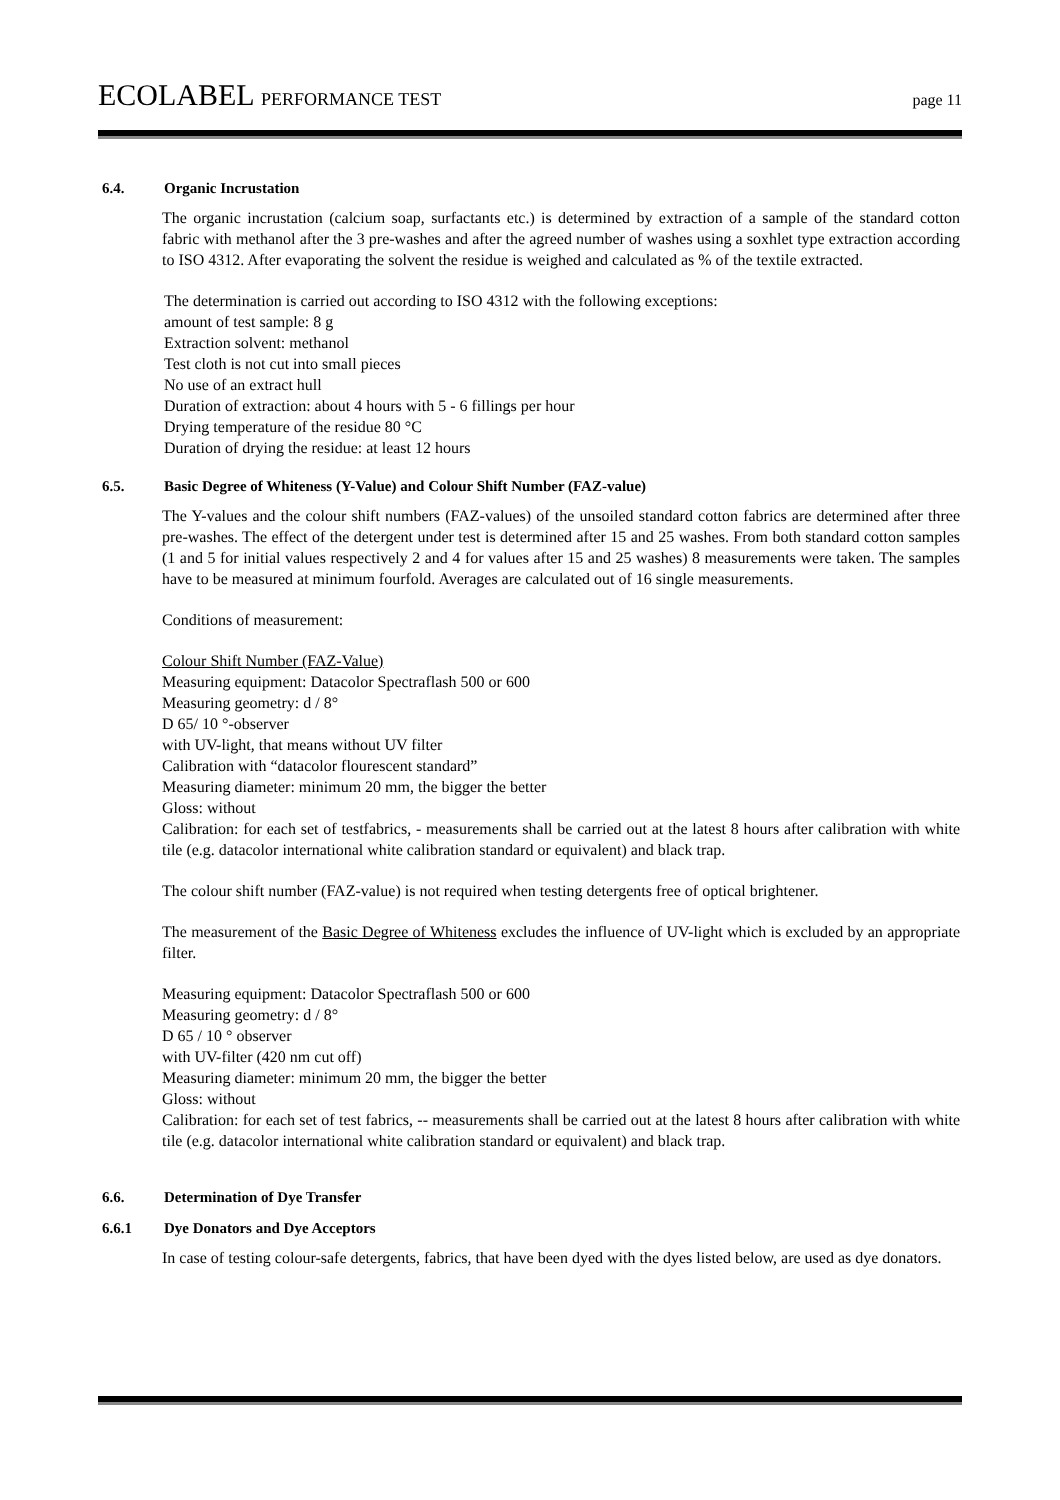ECOLABEL PERFORMANCE TEST page 11
6.4. Organic Incrustation
The organic incrustation (calcium soap, surfactants etc.) is determined by extraction of a sample of the standard cotton fabric with methanol after the 3 pre-washes and after the agreed number of washes using a soxhlet type extraction according to ISO 4312. After evaporating the solvent the residue is weighed and calculated as % of the textile extracted.
The determination is carried out according to ISO 4312 with the following exceptions:
amount of test sample: 8 g
Extraction solvent: methanol
Test cloth is not cut into small pieces
No use of an extract hull
Duration of extraction: about 4 hours with 5 - 6 fillings per hour
Drying temperature of the residue 80 °C
Duration of drying the residue: at least 12 hours
6.5. Basic Degree of Whiteness (Y-Value) and Colour Shift Number (FAZ-value)
The Y-values and the colour shift numbers (FAZ-values) of the unsoiled standard cotton fabrics are determined after three pre-washes. The effect of the detergent under test is determined after 15 and 25 washes. From both standard cotton samples (1 and 5 for initial values respectively 2 and 4 for values after 15 and 25 washes) 8 measurements were taken. The samples have to be measured at minimum fourfold. Averages are calculated out of 16 single measurements.
Conditions of measurement:
Colour Shift Number (FAZ-Value)
Measuring equipment: Datacolor Spectraflash 500 or 600
Measuring geometry: d / 8°
D 65/ 10 °-observer
with UV-light, that means without UV filter
Calibration with “datacolor flourescent standard”
Measuring diameter: minimum 20 mm, the bigger the better
Gloss: without
Calibration: for each set of testfabrics, - measurements shall be carried out at the latest 8 hours after calibration with white tile (e.g. datacolor international white calibration standard or equivalent) and black trap.
The colour shift number (FAZ-value) is not required when testing detergents free of optical brightener.
The measurement of the Basic Degree of Whiteness excludes the influence of UV-light which is excluded by an appropriate filter.
Measuring equipment: Datacolor Spectraflash 500 or 600
Measuring geometry: d / 8°
D 65 / 10 ° observer
with UV-filter (420 nm cut off)
Measuring diameter: minimum 20 mm, the bigger the better
Gloss: without
Calibration: for each set of test fabrics, -- measurements shall be carried out at the latest 8 hours after calibration with white tile (e.g. datacolor international white calibration standard or equivalent) and black trap.
6.6. Determination of Dye Transfer
6.6.1 Dye Donators and Dye Acceptors
In case of testing colour-safe detergents, fabrics, that have been dyed with the dyes listed below, are used as dye donators.